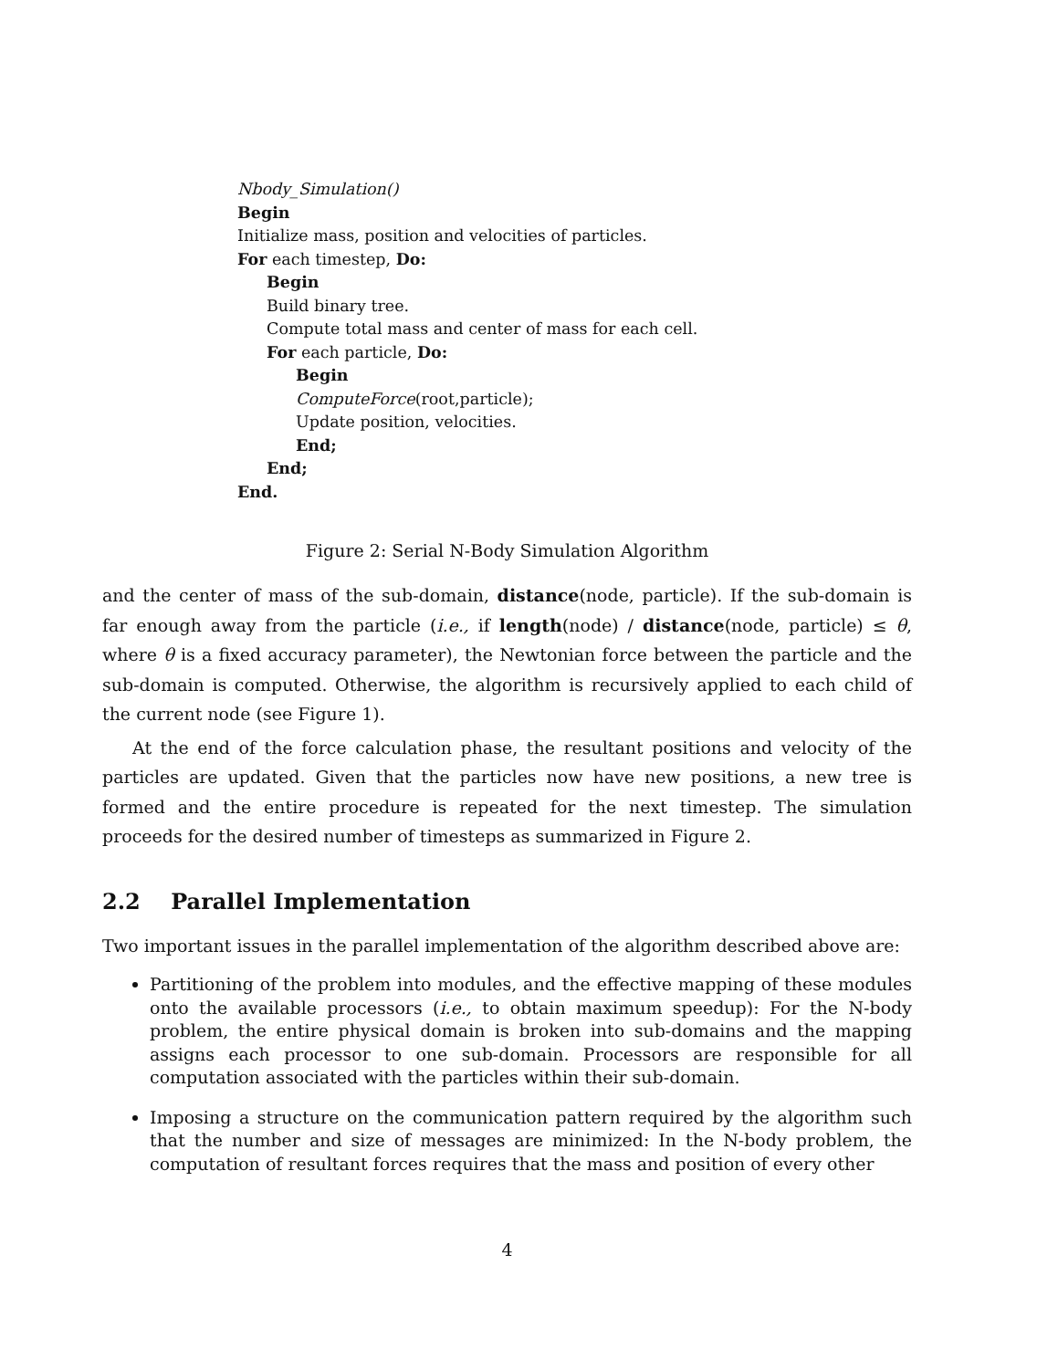Nbody_Simulation()
Begin
Initialize mass, position and velocities of particles.
For each timestep, Do:
Begin
Build binary tree.
Compute total mass and center of mass for each cell.
For each particle, Do:
Begin
ComputeForce(root,particle);
Update position, velocities.
End;
End;
End.
Figure 2: Serial N-Body Simulation Algorithm
and the center of mass of the sub-domain, distance(node, particle). If the sub-domain is far enough away from the particle (i.e., if length(node) / distance(node, particle) ≤ θ, where θ is a fixed accuracy parameter), the Newtonian force between the particle and the sub-domain is computed. Otherwise, the algorithm is recursively applied to each child of the current node (see Figure 1).
At the end of the force calculation phase, the resultant positions and velocity of the particles are updated. Given that the particles now have new positions, a new tree is formed and the entire procedure is repeated for the next timestep. The simulation proceeds for the desired number of timesteps as summarized in Figure 2.
2.2 Parallel Implementation
Two important issues in the parallel implementation of the algorithm described above are:
Partitioning of the problem into modules, and the effective mapping of these modules onto the available processors (i.e., to obtain maximum speedup): For the N-body problem, the entire physical domain is broken into sub-domains and the mapping assigns each processor to one sub-domain. Processors are responsible for all computation associated with the particles within their sub-domain.
Imposing a structure on the communication pattern required by the algorithm such that the number and size of messages are minimized: In the N-body problem, the computation of resultant forces requires that the mass and position of every other
4